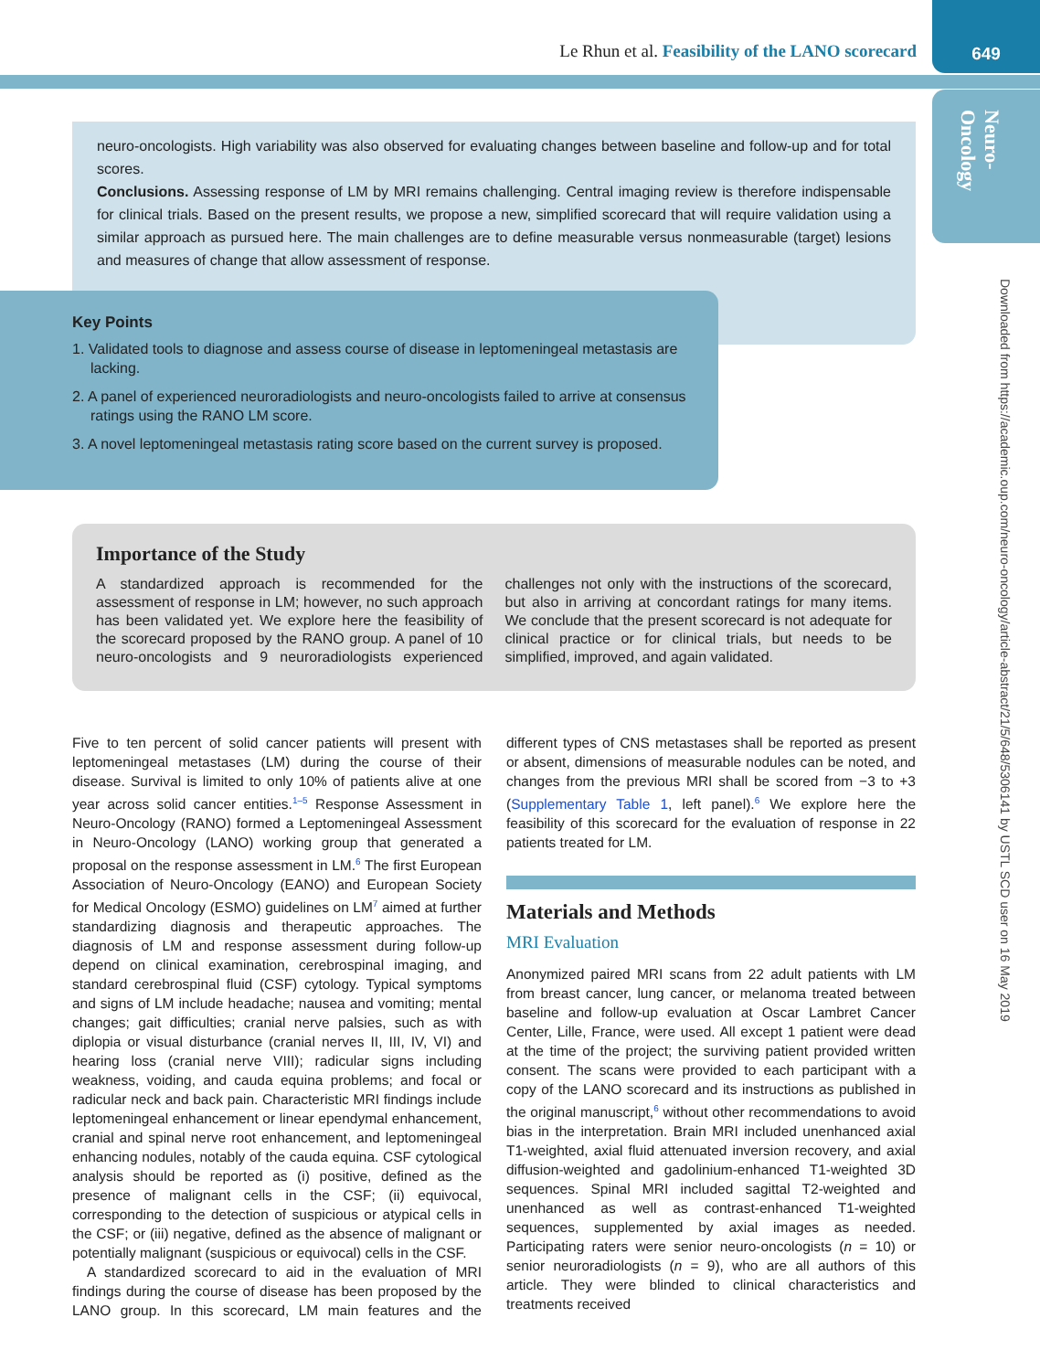Le Rhun et al. Feasibility of the LANO scorecard
649
Neuro-
Oncology
Downloaded from https://academic.oup.com/neuro-oncology/article-abstract/21/5/648/5306141 by USTL SCD user on 16 May 2019
neuro-oncologists. High variability was also observed for evaluating changes between baseline and follow-up and for total scores.
Conclusions. Assessing response of LM by MRI remains challenging. Central imaging review is therefore indispensable for clinical trials. Based on the present results, we propose a new, simplified scorecard that will require validation using a similar approach as pursued here. The main challenges are to define measurable versus nonmeasurable (target) lesions and measures of change that allow assessment of response.
Key Points
1. Validated tools to diagnose and assess course of disease in leptomeningeal metastasis are lacking.
2. A panel of experienced neuroradiologists and neuro-oncologists failed to arrive at consensus ratings using the RANO LM score.
3. A novel leptomeningeal metastasis rating score based on the current survey is proposed.
Importance of the Study
A standardized approach is recommended for the assessment of response in LM; however, no such approach has been validated yet. We explore here the feasibility of the scorecard proposed by the RANO group. A panel of 10 neuro-oncologists and 9 neuroradiologists experienced challenges not only with the instructions of the scorecard, but also in arriving at concordant ratings for many items. We conclude that the present scorecard is not adequate for clinical practice or for clinical trials, but needs to be simplified, improved, and again validated.
Five to ten percent of solid cancer patients will present with leptomeningeal metastases (LM) during the course of their disease. Survival is limited to only 10% of patients alive at one year across solid cancer entities.<sup>1–5</sup> Response Assessment in Neuro-Oncology (RANO) formed a Leptomeningeal Assessment in Neuro-Oncology (LANO) working group that generated a proposal on the response assessment in LM.<sup>6</sup> The first European Association of Neuro-Oncology (EANO) and European Society for Medical Oncology (ESMO) guidelines on LM<sup>7</sup> aimed at further standardizing diagnosis and therapeutic approaches. The diagnosis of LM and response assessment during follow-up depend on clinical examination, cerebrospinal imaging, and standard cerebrospinal fluid (CSF) cytology. Typical symptoms and signs of LM include headache; nausea and vomiting; mental changes; gait difficulties; cranial nerve palsies, such as with diplopia or visual disturbance (cranial nerves II, III, IV, VI) and hearing loss (cranial nerve VIII); radicular signs including weakness, voiding, and cauda equina problems; and focal or radicular neck and back pain. Characteristic MRI findings include leptomeningeal enhancement or linear ependymal enhancement, cranial and spinal nerve root enhancement, and leptomeningeal enhancing nodules, notably of the cauda equina. CSF cytological analysis should be reported as (i) positive, defined as the presence of malignant cells in the CSF; (ii) equivocal, corresponding to the detection of suspicious or atypical cells in the CSF; or (iii) negative, defined as the absence of malignant or potentially malignant (suspicious or equivocal) cells in the CSF.
A standardized scorecard to aid in the evaluation of MRI findings during the course of disease has been proposed by the LANO group. In this scorecard, LM main features and the different types of CNS metastases shall be reported as present or absent, dimensions of measurable nodules can be noted, and changes from the previous MRI shall be scored from −3 to +3 (Supplementary Table 1, left panel).<sup>6</sup> We explore here the feasibility of this scorecard for the evaluation of response in 22 patients treated for LM.
Materials and Methods
MRI Evaluation
Anonymized paired MRI scans from 22 adult patients with LM from breast cancer, lung cancer, or melanoma treated between baseline and follow-up evaluation at Oscar Lambret Cancer Center, Lille, France, were used. All except 1 patient were dead at the time of the project; the surviving patient provided written consent. The scans were provided to each participant with a copy of the LANO scorecard and its instructions as published in the original manuscript,<sup>6</sup> without other recommendations to avoid bias in the interpretation. Brain MRI included unenhanced axial T1-weighted, axial fluid attenuated inversion recovery, and axial diffusion-weighted and gadolinium-enhanced T1-weighted 3D sequences. Spinal MRI included sagittal T2-weighted and unenhanced as well as contrast-enhanced T1-weighted sequences, supplemented by axial images as needed. Participating raters were senior neuro-oncologists (n = 10) or senior neuroradiologists (n = 9), who are all authors of this article. They were blinded to clinical characteristics and treatments received